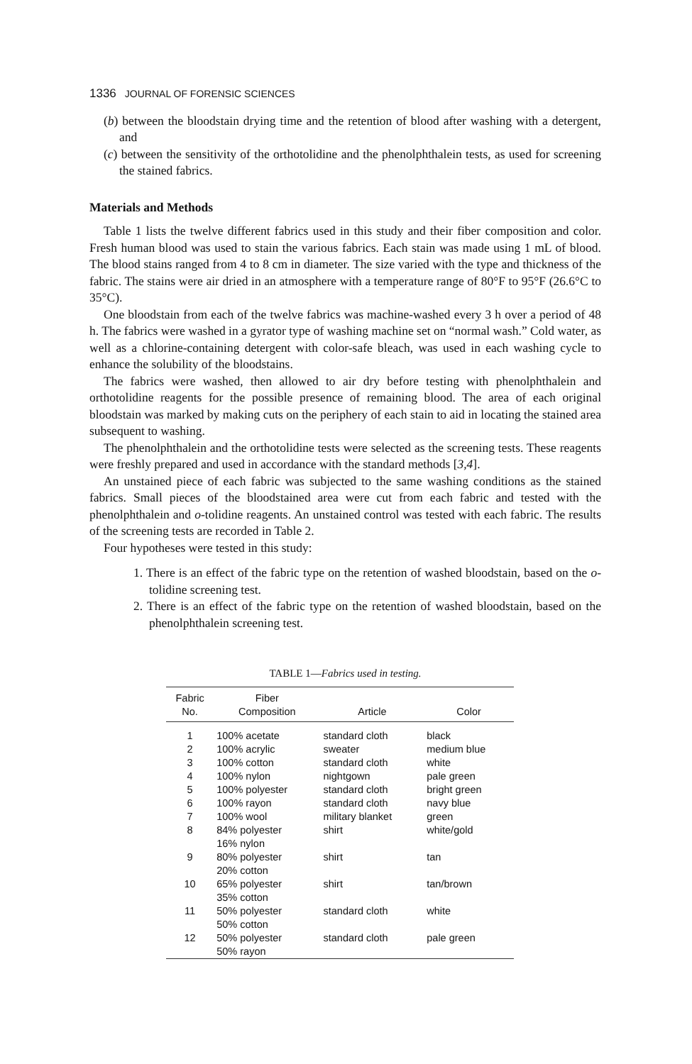1336 JOURNAL OF FORENSIC SCIENCES
(b) between the bloodstain drying time and the retention of blood after washing with a detergent, and
(c) between the sensitivity of the orthotolidine and the phenolphthalein tests, as used for screening the stained fabrics.
Materials and Methods
Table 1 lists the twelve different fabrics used in this study and their fiber composition and color. Fresh human blood was used to stain the various fabrics. Each stain was made using 1 mL of blood. The blood stains ranged from 4 to 8 cm in diameter. The size varied with the type and thickness of the fabric. The stains were air dried in an atmosphere with a temperature range of 80°F to 95°F (26.6°C to 35°C).
One bloodstain from each of the twelve fabrics was machine-washed every 3 h over a period of 48 h. The fabrics were washed in a gyrator type of washing machine set on “normal wash.” Cold water, as well as a chlorine-containing detergent with color-safe bleach, was used in each washing cycle to enhance the solubility of the bloodstains.
The fabrics were washed, then allowed to air dry before testing with phenolphthalein and orthotolidine reagents for the possible presence of remaining blood. The area of each original bloodstain was marked by making cuts on the periphery of each stain to aid in locating the stained area subsequent to washing.
The phenolphthalein and the orthotolidine tests were selected as the screening tests. These reagents were freshly prepared and used in accordance with the standard methods [3,4].
An unstained piece of each fabric was subjected to the same washing conditions as the stained fabrics. Small pieces of the bloodstained area were cut from each fabric and tested with the phenolphthalein and o-tolidine reagents. An unstained control was tested with each fabric. The results of the screening tests are recorded in Table 2.
Four hypotheses were tested in this study:
1. There is an effect of the fabric type on the retention of washed bloodstain, based on the o-tolidine screening test.
2. There is an effect of the fabric type on the retention of washed bloodstain, based on the phenolphthalein screening test.
TABLE 1—Fabrics used in testing.
| Fabric No. | Fiber Composition | Article | Color |
| --- | --- | --- | --- |
| 1 | 100% acetate | standard cloth | black |
| 2 | 100% acrylic | sweater | medium blue |
| 3 | 100% cotton | standard cloth | white |
| 4 | 100% nylon | nightgown | pale green |
| 5 | 100% polyester | standard cloth | bright green |
| 6 | 100% rayon | standard cloth | navy blue |
| 7 | 100% wool | military blanket | green |
| 8 | 84% polyester 16% nylon | shirt | white/gold |
| 9 | 80% polyester 20% cotton | shirt | tan |
| 10 | 65% polyester 35% cotton | shirt | tan/brown |
| 11 | 50% polyester 50% cotton | standard cloth | white |
| 12 | 50% polyester 50% rayon | standard cloth | pale green |